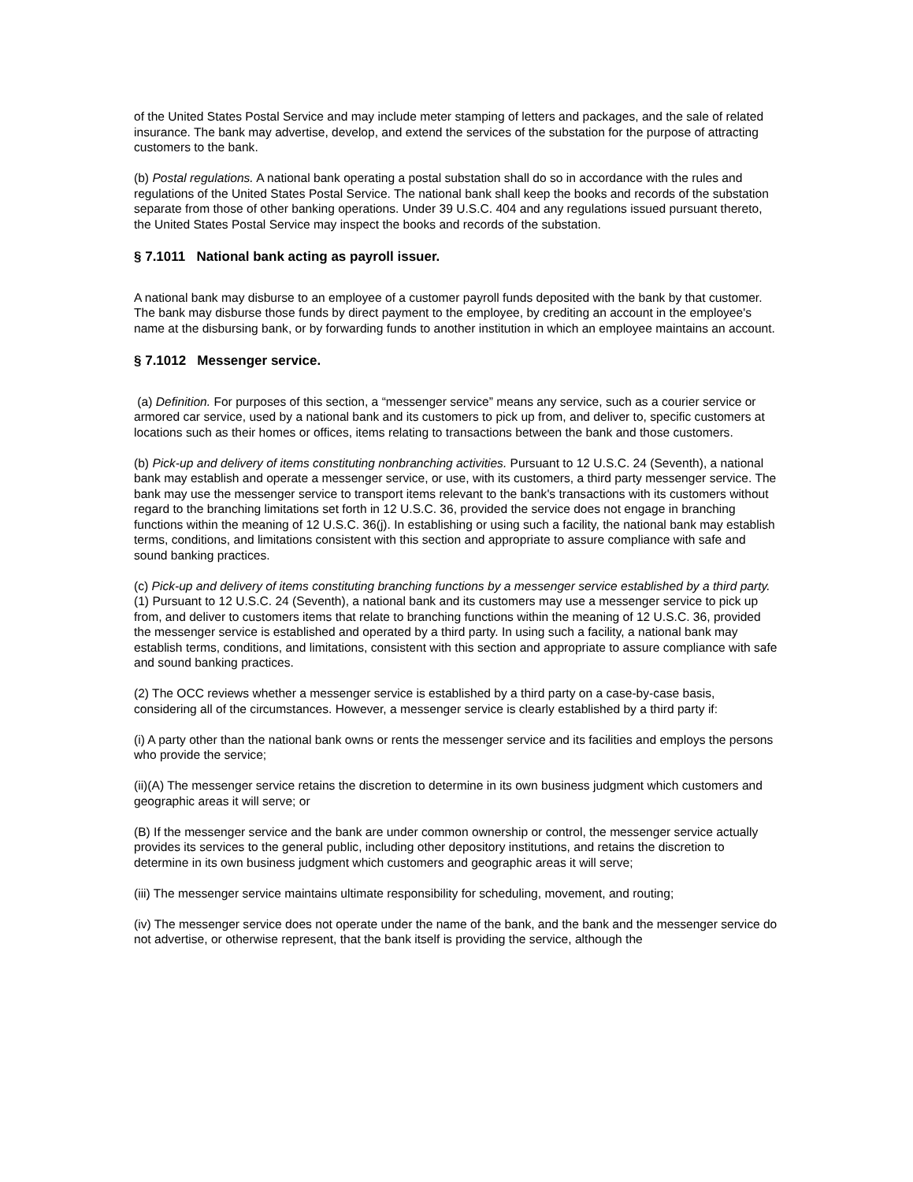of the United States Postal Service and may include meter stamping of letters and packages, and the sale of related insurance. The bank may advertise, develop, and extend the services of the substation for the purpose of attracting customers to the bank.
(b) Postal regulations. A national bank operating a postal substation shall do so in accordance with the rules and regulations of the United States Postal Service. The national bank shall keep the books and records of the substation separate from those of other banking operations. Under 39 U.S.C. 404 and any regulations issued pursuant thereto, the United States Postal Service may inspect the books and records of the substation.
§ 7.1011 National bank acting as payroll issuer.
A national bank may disburse to an employee of a customer payroll funds deposited with the bank by that customer. The bank may disburse those funds by direct payment to the employee, by crediting an account in the employee's name at the disbursing bank, or by forwarding funds to another institution in which an employee maintains an account.
§ 7.1012 Messenger service.
(a) Definition. For purposes of this section, a “messenger service” means any service, such as a courier service or armored car service, used by a national bank and its customers to pick up from, and deliver to, specific customers at locations such as their homes or offices, items relating to transactions between the bank and those customers.
(b) Pick-up and delivery of items constituting nonbranching activities. Pursuant to 12 U.S.C. 24 (Seventh), a national bank may establish and operate a messenger service, or use, with its customers, a third party messenger service. The bank may use the messenger service to transport items relevant to the bank's transactions with its customers without regard to the branching limitations set forth in 12 U.S.C. 36, provided the service does not engage in branching functions within the meaning of 12 U.S.C. 36(j). In establishing or using such a facility, the national bank may establish terms, conditions, and limitations consistent with this section and appropriate to assure compliance with safe and sound banking practices.
(c) Pick-up and delivery of items constituting branching functions by a messenger service established by a third party. (1) Pursuant to 12 U.S.C. 24 (Seventh), a national bank and its customers may use a messenger service to pick up from, and deliver to customers items that relate to branching functions within the meaning of 12 U.S.C. 36, provided the messenger service is established and operated by a third party. In using such a facility, a national bank may establish terms, conditions, and limitations, consistent with this section and appropriate to assure compliance with safe and sound banking practices.
(2) The OCC reviews whether a messenger service is established by a third party on a case-by-case basis, considering all of the circumstances. However, a messenger service is clearly established by a third party if:
(i) A party other than the national bank owns or rents the messenger service and its facilities and employs the persons who provide the service;
(ii)(A) The messenger service retains the discretion to determine in its own business judgment which customers and geographic areas it will serve; or
(B) If the messenger service and the bank are under common ownership or control, the messenger service actually provides its services to the general public, including other depository institutions, and retains the discretion to determine in its own business judgment which customers and geographic areas it will serve;
(iii) The messenger service maintains ultimate responsibility for scheduling, movement, and routing;
(iv) The messenger service does not operate under the name of the bank, and the bank and the messenger service do not advertise, or otherwise represent, that the bank itself is providing the service, although the